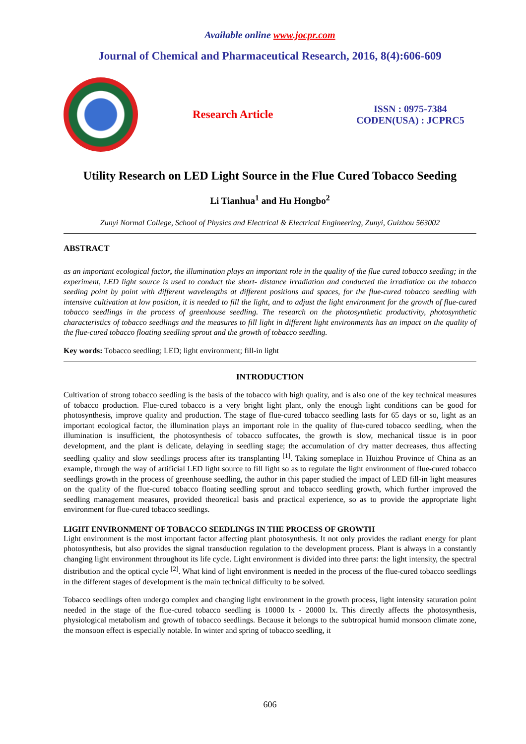Available online www.jocpr.com
Journal of Chemical and Pharmaceutical Research, 2016, 8(4):606-609
Research Article
ISSN : 0975-7384
CODEN(USA) : JCPRC5
Utility Research on LED Light Source in the Flue Cured Tobacco Seeding
Li Tianhua<sup>1</sup> and Hu Hongbo<sup>2</sup>
Zunyi Normal College, School of Physics and Electrical & Electrical Engineering, Zunyi, Guizhou 563002
ABSTRACT
as an important ecological factor, the illumination plays an important role in the quality of the flue cured tobacco seeding; in the experiment, LED light source is used to conduct the short- distance irradiation and conducted the irradiation on the tobacco seeding point by point with different wavelengths at different positions and spaces, for the flue-cured tobacco seedling with intensive cultivation at low position, it is needed to fill the light, and to adjust the light environment for the growth of flue-cured tobacco seedlings in the process of greenhouse seedling. The research on the photosynthetic productivity, photosynthetic characteristics of tobacco seedlings and the measures to fill light in different light environments has an impact on the quality of the flue-cured tobacco floating seedling sprout and the growth of tobacco seedling.
Key words: Tobacco seedling; LED; light environment; fill-in light
INTRODUCTION
Cultivation of strong tobacco seedling is the basis of the tobacco with high quality, and is also one of the key technical measures of tobacco production. Flue-cured tobacco is a very bright light plant, only the enough light conditions can be good for photosynthesis, improve quality and production. The stage of flue-cured tobacco seedling lasts for 65 days or so, light as an important ecological factor, the illumination plays an important role in the quality of flue-cured tobacco seedling, when the illumination is insufficient, the photosynthesis of tobacco suffocates, the growth is slow, mechanical tissue is in poor development, and the plant is delicate, delaying in seedling stage; the accumulation of dry matter decreases, thus affecting seedling quality and slow seedlings process after its transplanting <sup>[1]</sup>. Taking someplace in Huizhou Province of China as an example, through the way of artificial LED light source to fill light so as to regulate the light environment of flue-cured tobacco seedlings growth in the process of greenhouse seedling, the author in this paper studied the impact of LED fill-in light measures on the quality of the flue-cured tobacco floating seedling sprout and tobacco seedling growth, which further improved the seedling management measures, provided theoretical basis and practical experience, so as to provide the appropriate light environment for flue-cured tobacco seedlings.
LIGHT ENVIRONMENT OF TOBACCO SEEDLINGS IN THE PROCESS OF GROWTH
Light environment is the most important factor affecting plant photosynthesis. It not only provides the radiant energy for plant photosynthesis, but also provides the signal transduction regulation to the development process. Plant is always in a constantly changing light environment throughout its life cycle. Light environment is divided into three parts: the light intensity, the spectral distribution and the optical cycle <sup>[2]</sup>. What kind of light environment is needed in the process of the flue-cured tobacco seedlings in the different stages of development is the main technical difficulty to be solved.
Tobacco seedlings often undergo complex and changing light environment in the growth process, light intensity saturation point needed in the stage of the flue-cured tobacco seedling is 10000 lx - 20000 lx. This directly affects the photosynthesis, physiological metabolism and growth of tobacco seedlings. Because it belongs to the subtropical humid monsoon climate zone, the monsoon effect is especially notable. In winter and spring of tobacco seedling, it
606